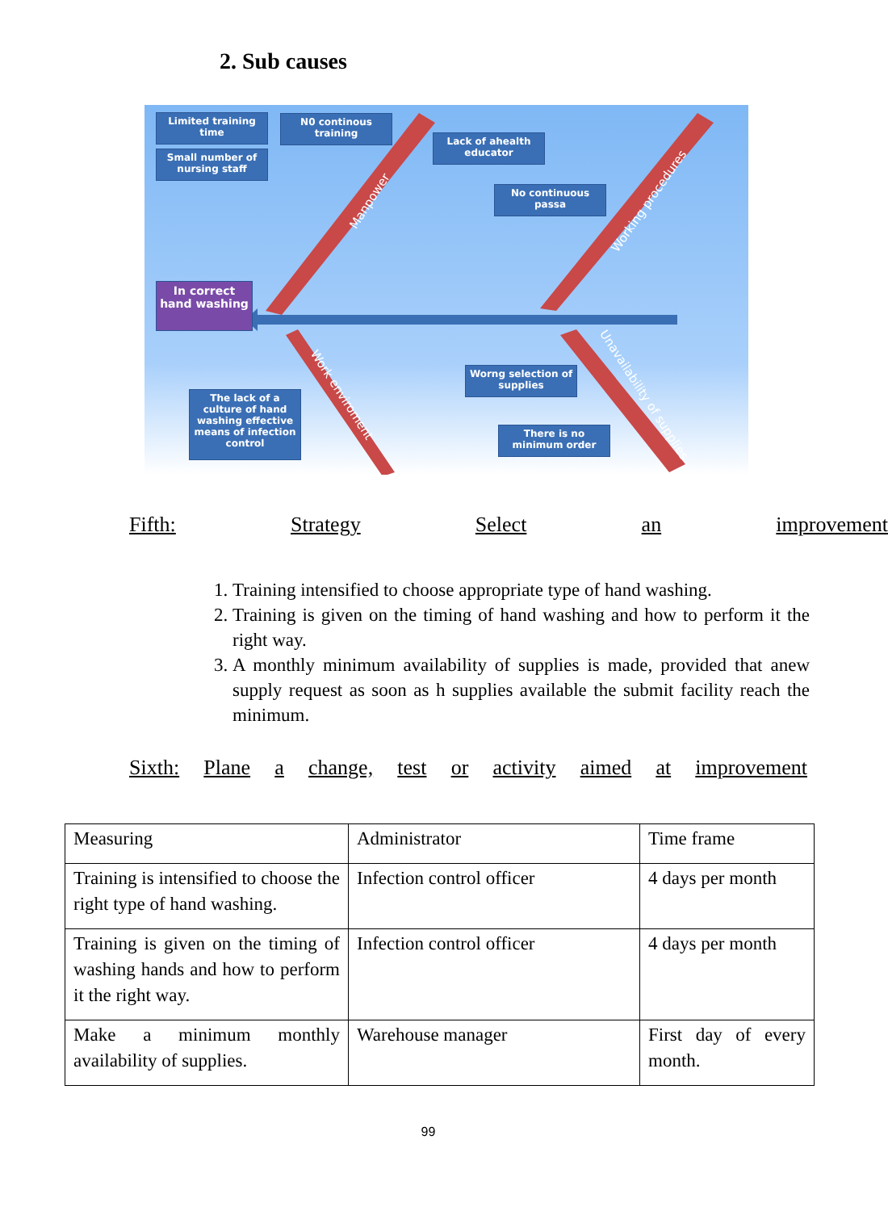2. Sub causes
Limited training time
Small number of nursing staff
N0 continous training
Lack of ahealth educator
No continuous passa
In correct hand washing
Worng selection of supplies
There is no minimum order
The lack of a culture of hand washing effective means of infection control
Manpower Working procedures
Work enviroment Unavailability of supplies
Fifth: Strategy Select an improvement
1. Training intensified to choose appropriate type of hand washing.
2. Training is given on the timing of hand washing and how to perform it the right way.
3. A monthly minimum availability of supplies is made, provided that anew supply request as soon as h supplies available the submit facility reach the minimum.
Sixth: Plane a change, test or activity aimed at improvement
| Measuring | Administrator | Time frame |
| Training is intensified to choose the right type of hand washing. | Infection control officer | 4 days per month |
| Training is given on the timing of washing hands and how to perform it the right way. | Infection control officer | 4 days per month |
| Make a minimum monthly availability of supplies. | Warehouse manager | First day of every month. |
99